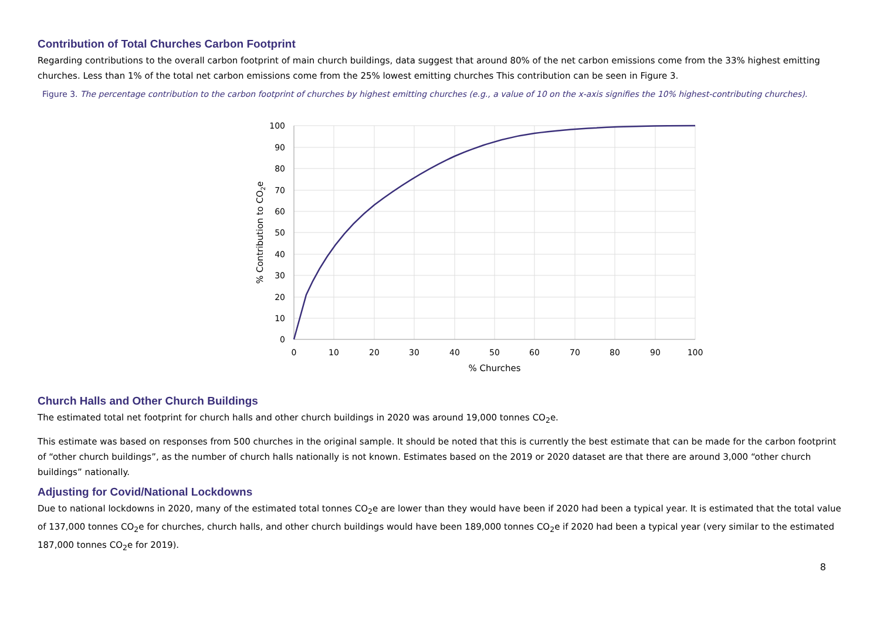Contribution of Total Churches Carbon Footprint
Regarding contributions to the overall carbon footprint of main church buildings, data suggest that around 80% of the net carbon emissions come from the 33% highest emitting churches. Less than 1% of the total net carbon emissions come from the 25% lowest emitting churches This contribution can be seen in Figure 3.
Figure 3. The percentage contribution to the carbon footprint of churches by highest emitting churches (e.g., a value of 10 on the x-axis signifies the 10% highest-contributing churches).
100
90
80
70
60
50
40
30
20
10
0
0
10
20
30
40
50
60
70
80
90
100
% Churches
% Contribution to CO2e
Church Halls and Other Church Buildings
The estimated total net footprint for church halls and other church buildings in 2020 was around 19,000 tonnes CO<sub>2</sub>e.
This estimate was based on responses from 500 churches in the original sample. It should be noted that this is currently the best estimate that can be made for the carbon footprint of “other church buildings”, as the number of church halls nationally is not known. Estimates based on the 2019 or 2020 dataset are that there are around 3,000 “other church buildings” nationally.
Adjusting for Covid/National Lockdowns
Due to national lockdowns in 2020, many of the estimated total tonnes CO<sub>2</sub>e are lower than they would have been if 2020 had been a typical year. It is estimated that the total value of 137,000 tonnes CO<sub>2</sub>e for churches, church halls, and other church buildings would have been 189,000 tonnes CO<sub>2</sub>e if 2020 had been a typical year (very similar to the estimated 187,000 tonnes CO<sub>2</sub>e for 2019).
8